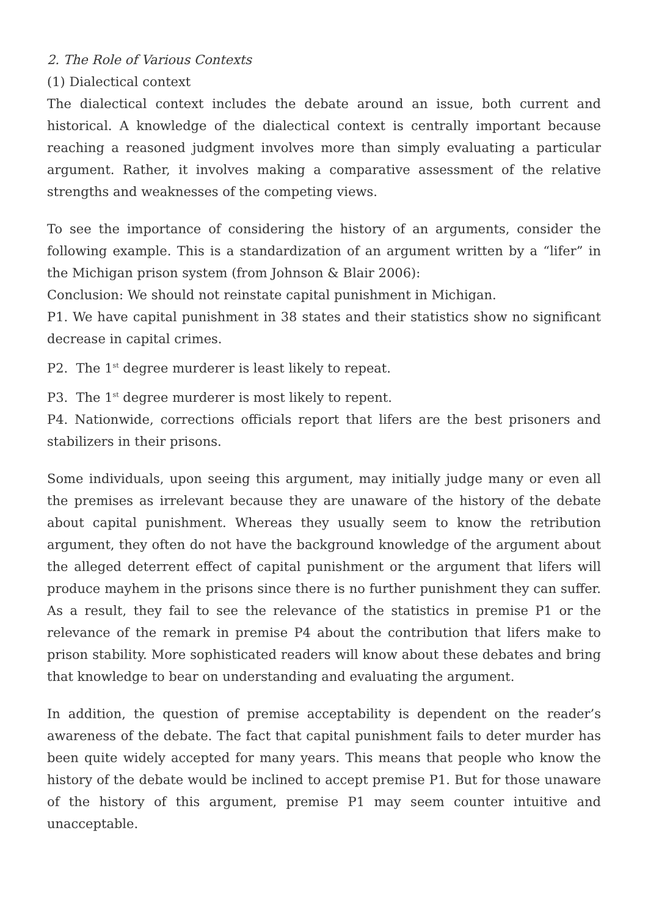2. The Role of Various Contexts
(1) Dialectical context
The dialectical context includes the debate around an issue, both current and historical. A knowledge of the dialectical context is centrally important because reaching a reasoned judgment involves more than simply evaluating a particular argument. Rather, it involves making a comparative assessment of the relative strengths and weaknesses of the competing views.
To see the importance of considering the history of an arguments, consider the following example. This is a standardization of an argument written by a “lifer” in the Michigan prison system (from Johnson & Blair 2006):
Conclusion: We should not reinstate capital punishment in Michigan.
P1. We have capital punishment in 38 states and their statistics show no significant decrease in capital crimes.
P2. The 1<sup>st</sup> degree murderer is least likely to repeat.
P3. The 1<sup>st</sup> degree murderer is most likely to repent.
P4. Nationwide, corrections officials report that lifers are the best prisoners and stabilizers in their prisons.
Some individuals, upon seeing this argument, may initially judge many or even all the premises as irrelevant because they are unaware of the history of the debate about capital punishment. Whereas they usually seem to know the retribution argument, they often do not have the background knowledge of the argument about the alleged deterrent effect of capital punishment or the argument that lifers will produce mayhem in the prisons since there is no further punishment they can suffer. As a result, they fail to see the relevance of the statistics in premise P1 or the relevance of the remark in premise P4 about the contribution that lifers make to prison stability. More sophisticated readers will know about these debates and bring that knowledge to bear on understanding and evaluating the argument.
In addition, the question of premise acceptability is dependent on the reader’s awareness of the debate. The fact that capital punishment fails to deter murder has been quite widely accepted for many years. This means that people who know the history of the debate would be inclined to accept premise P1. But for those unaware of the history of this argument, premise P1 may seem counter intuitive and unacceptable.